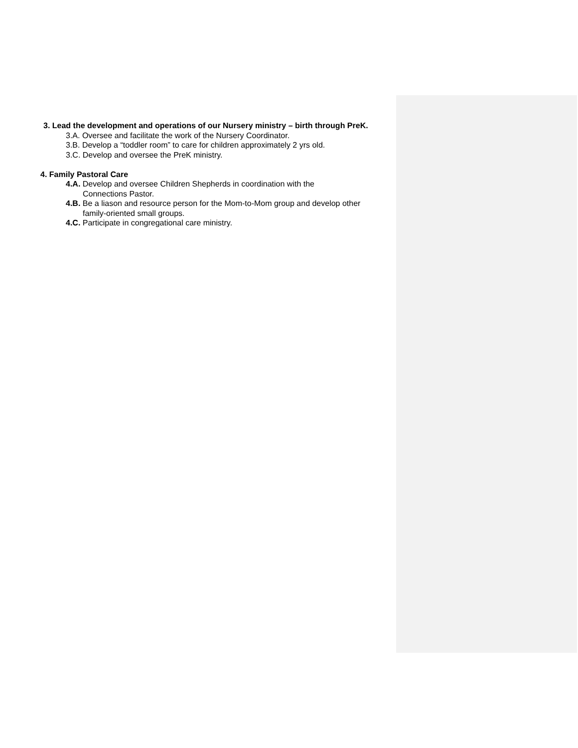3. Lead the development and operations of our Nursery ministry – birth through PreK.
3.A. Oversee and facilitate the work of the Nursery Coordinator.
3.B. Develop a “toddler room” to care for children approximately 2 yrs old.
3.C. Develop and oversee the PreK ministry.
4. Family Pastoral Care
4.A. Develop and oversee Children Shepherds in coordination with the
Connections Pastor.
4.B. Be a liason and resource person for the Mom-to-Mom group and develop other
family-oriented small groups.
4.C. Participate in congregational care ministry.